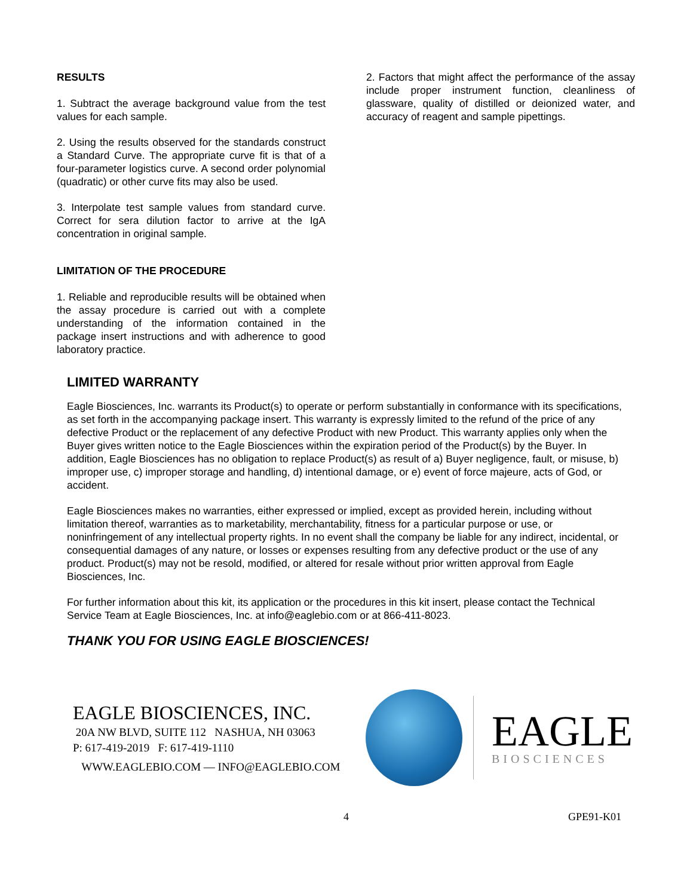RESULTS
1. Subtract the average background value from the test values for each sample.
2. Using the results observed for the standards construct a Standard Curve. The appropriate curve fit is that of a four-parameter logistics curve. A second order polynomial (quadratic) or other curve fits may also be used.
3. Interpolate test sample values from standard curve. Correct for sera dilution factor to arrive at the IgA concentration in original sample.
LIMITATION OF THE PROCEDURE
1. Reliable and reproducible results will be obtained when the assay procedure is carried out with a complete understanding of the information contained in the package insert instructions and with adherence to good laboratory practice.
2. Factors that might affect the performance of the assay include proper instrument function, cleanliness of glassware, quality of distilled or deionized water, and accuracy of reagent and sample pipettings.
LIMITED WARRANTY
Eagle Biosciences, Inc. warrants its Product(s) to operate or perform substantially in conformance with its specifications, as set forth in the accompanying package insert. This warranty is expressly limited to the refund of the price of any defective Product or the replacement of any defective Product with new Product. This warranty applies only when the Buyer gives written notice to the Eagle Biosciences within the expiration period of the Product(s) by the Buyer. In addition, Eagle Biosciences has no obligation to replace Product(s) as result of a) Buyer negligence, fault, or misuse, b) improper use, c) improper storage and handling, d) intentional damage, or e) event of force majeure, acts of God, or accident.
Eagle Biosciences makes no warranties, either expressed or implied, except as provided herein, including without limitation thereof, warranties as to marketability, merchantability, fitness for a particular purpose or use, or noninfringement of any intellectual property rights. In no event shall the company be liable for any indirect, incidental, or consequential damages of any nature, or losses or expenses resulting from any defective product or the use of any product. Product(s) may not be resold, modified, or altered for resale without prior written approval from Eagle Biosciences, Inc.
For further information about this kit, its application or the procedures in this kit insert, please contact the Technical Service Team at Eagle Biosciences, Inc. at info@eaglebio.com or at 866-411-8023.
THANK YOU FOR USING EAGLE BIOSCIENCES!
EAGLE BIOSCIENCES, INC.
20A NW BLVD, SUITE 112 NASHUA, NH 03063
P: 617-419-2019 F: 617-419-1110
WWW.EAGLEBIO.COM — INFO@EAGLEBIO.COM
EAGLE
BIOSCIENCES
4 GPE91-K01